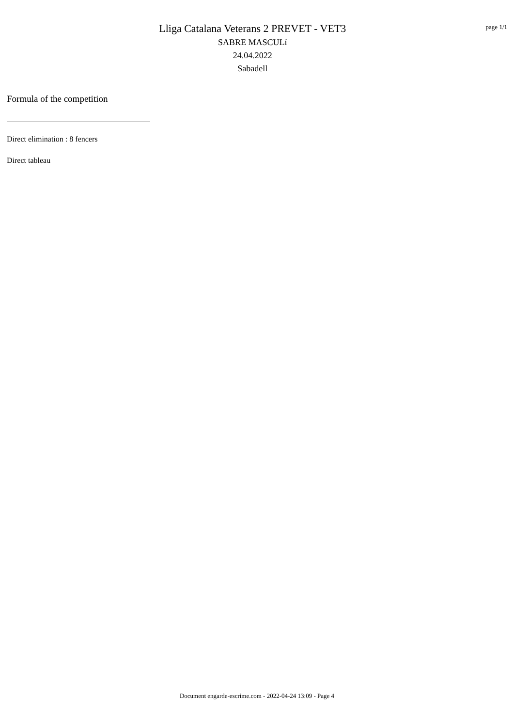Lliga Catalana Veterans 2 PREVET - VET3
SABRE MASCULí
24.04.2022
Sabadell
page 1/1
Formula of the competition
Direct elimination : 8 fencers
Direct tableau
Document engarde-escrime.com - 2022-04-24 13:09 - Page 4